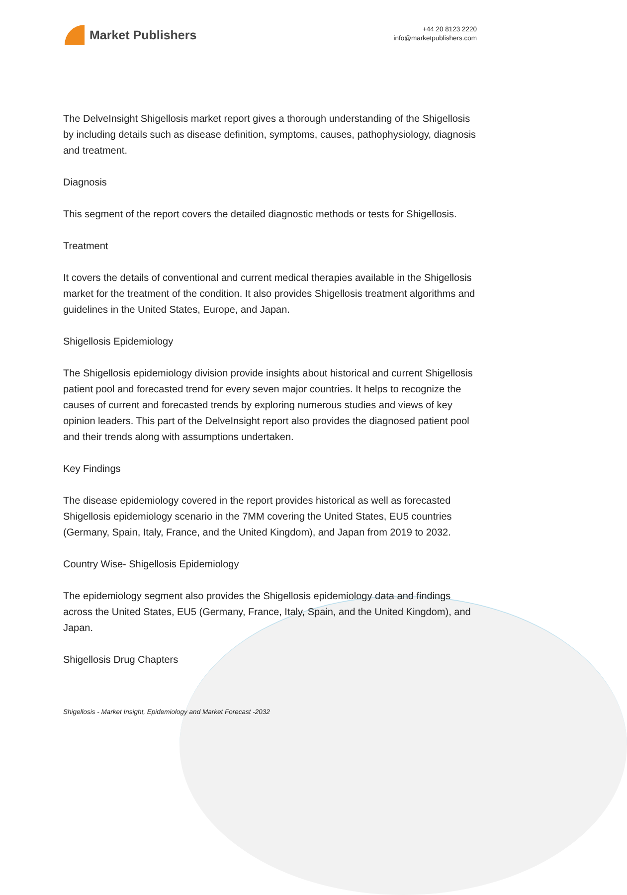Market Publishers
+44 20 8123 2220
info@marketpublishers.com
The DelveInsight Shigellosis market report gives a thorough understanding of the Shigellosis by including details such as disease definition, symptoms, causes, pathophysiology, diagnosis and treatment.
Diagnosis
This segment of the report covers the detailed diagnostic methods or tests for Shigellosis.
Treatment
It covers the details of conventional and current medical therapies available in the Shigellosis market for the treatment of the condition. It also provides Shigellosis treatment algorithms and guidelines in the United States, Europe, and Japan.
Shigellosis Epidemiology
The Shigellosis epidemiology division provide insights about historical and current Shigellosis patient pool and forecasted trend for every seven major countries. It helps to recognize the causes of current and forecasted trends by exploring numerous studies and views of key opinion leaders. This part of the DelveInsight report also provides the diagnosed patient pool and their trends along with assumptions undertaken.
Key Findings
The disease epidemiology covered in the report provides historical as well as forecasted Shigellosis epidemiology scenario in the 7MM covering the United States, EU5 countries (Germany, Spain, Italy, France, and the United Kingdom), and Japan from 2019 to 2032.
Country Wise- Shigellosis Epidemiology
The epidemiology segment also provides the Shigellosis epidemiology data and findings across the United States, EU5 (Germany, France, Italy, Spain, and the United Kingdom), and Japan.
Shigellosis Drug Chapters
Shigellosis - Market Insight, Epidemiology and Market Forecast -2032